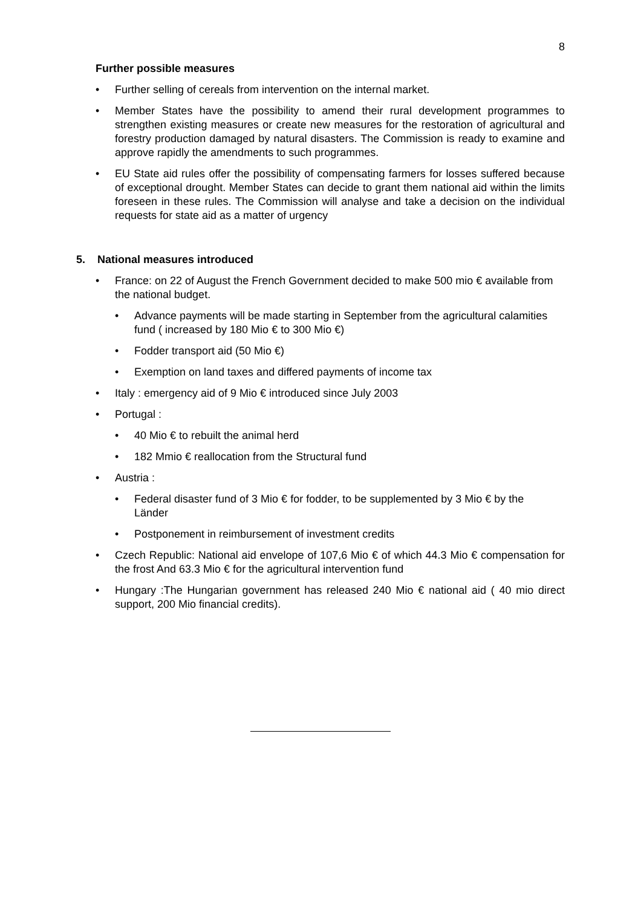8
Further possible measures
• Further selling of cereals from intervention on the internal market.
• Member States have the possibility to amend their rural development programmes to strengthen existing measures or create new measures for the restoration of agricultural and forestry production damaged by natural disasters. The Commission is ready to examine and approve rapidly the amendments to such programmes.
• EU State aid rules offer the possibility of compensating farmers for losses suffered because of exceptional drought. Member States can decide to grant them national aid within the limits foreseen in these rules. The Commission will analyse and take a decision on the individual requests for state aid as a matter of urgency
5. National measures introduced
• France: on 22 of August the French Government decided to make 500 mio € available from the national budget.
• Advance payments will be made starting in September from the agricultural calamities fund ( increased by 180 Mio € to 300 Mio €)
• Fodder transport aid (50 Mio €)
• Exemption on land taxes and differed payments of income tax
• Italy : emergency aid of 9 Mio € introduced since July 2003
• Portugal :
• 40 Mio € to rebuilt the animal herd
• 182 Mmio € reallocation from the Structural fund
• Austria :
• Federal disaster fund of 3 Mio € for fodder, to be supplemented by 3 Mio € by the Länder
• Postponement in reimbursement of investment credits
• Czech Republic: National aid envelope of 107,6 Mio € of which 44.3 Mio € compensation for the frost And 63.3 Mio € for the agricultural intervention fund
• Hungary :The Hungarian government has released 240 Mio € national aid ( 40 mio direct support, 200 Mio financial credits).